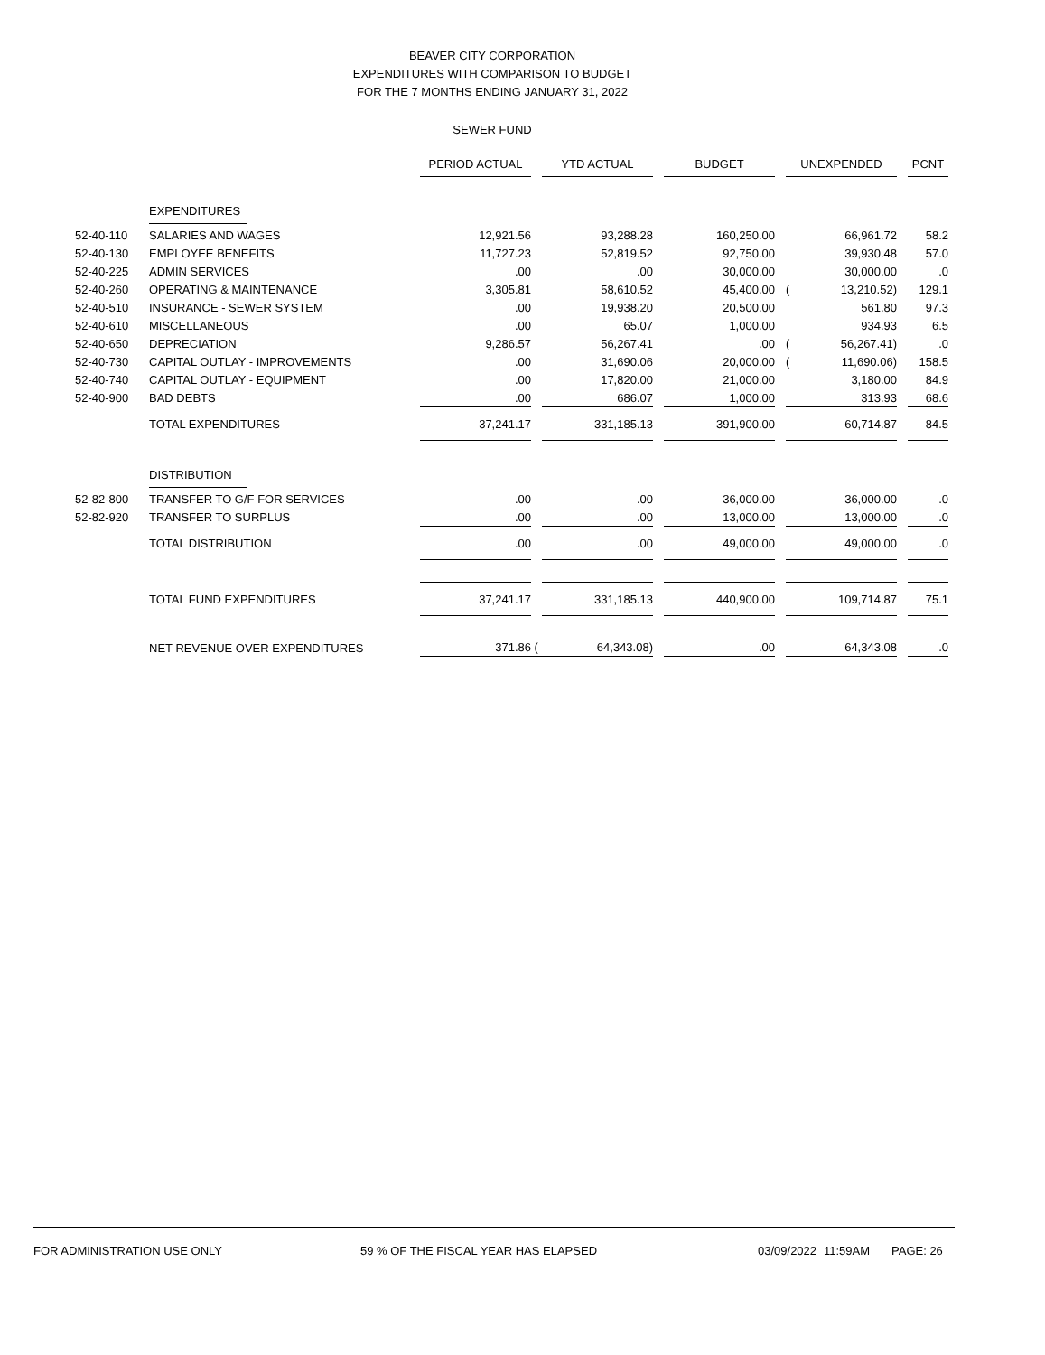BEAVER CITY CORPORATION
EXPENDITURES WITH COMPARISON TO BUDGET
FOR THE 7 MONTHS ENDING JANUARY 31, 2022
SEWER FUND
| | | PERIOD ACTUAL | | YTD ACTUAL | | BUDGET | | UNEXPENDED | | | PCNT |
| | EXPENDITURES | | | | | | | | | | |
| 52-40-110 | SALARIES AND WAGES | 12,921.56 | | 93,288.28 | | 160,250.00 | | | 66,961.72 | | 58.2 |
| 52-40-130 | EMPLOYEE BENEFITS | 11,727.23 | | 52,819.52 | | 92,750.00 | | | 39,930.48 | | 57.0 |
| 52-40-225 | ADMIN SERVICES | .00 | | .00 | | 30,000.00 | | | 30,000.00 | | .0 |
| 52-40-260 | OPERATING & MAINTENANCE | 3,305.81 | | 58,610.52 | | 45,400.00 | | ( | 13,210.52) | | 129.1 |
| 52-40-510 | INSURANCE - SEWER SYSTEM | .00 | | 19,938.20 | | 20,500.00 | | | 561.80 | | 97.3 |
| 52-40-610 | MISCELLANEOUS | .00 | | 65.07 | | 1,000.00 | | | 934.93 | | 6.5 |
| 52-40-650 | DEPRECIATION | 9,286.57 | | 56,267.41 | | .00 | | ( | 56,267.41) | | .0 |
| 52-40-730 | CAPITAL OUTLAY - IMPROVEMENTS | .00 | | 31,690.06 | | 20,000.00 | | ( | 11,690.06) | | 158.5 |
| 52-40-740 | CAPITAL OUTLAY - EQUIPMENT | .00 | | 17,820.00 | | 21,000.00 | | | 3,180.00 | | 84.9 |
| 52-40-900 | BAD DEBTS | .00 | | 686.07 | | 1,000.00 | | | 313.93 | | 68.6 |
| | TOTAL EXPENDITURES | 37,241.17 | | 331,185.13 | | 391,900.00 | | | 60,714.87 | | 84.5 |
| | DISTRIBUTION | | | | | | | | | | |
| 52-82-800 | TRANSFER TO G/F FOR SERVICES | .00 | | .00 | | 36,000.00 | | | 36,000.00 | | .0 |
| 52-82-920 | TRANSFER TO SURPLUS | .00 | | .00 | | 13,000.00 | | | 13,000.00 | | .0 |
| | TOTAL DISTRIBUTION | .00 | | .00 | | 49,000.00 | | | 49,000.00 | | .0 |
| | TOTAL FUND EXPENDITURES | 37,241.17 | | 331,185.13 | | 440,900.00 | | | 109,714.87 | | 75.1 |
| | NET REVENUE OVER EXPENDITURES | 371.86 | ( | 64,343.08) | | .00 | | | 64,343.08 | | .0 |
FOR ADMINISTRATION USE ONLY 59 % OF THE FISCAL YEAR HAS ELAPSED 03/09/2022 11:59AM PAGE: 26